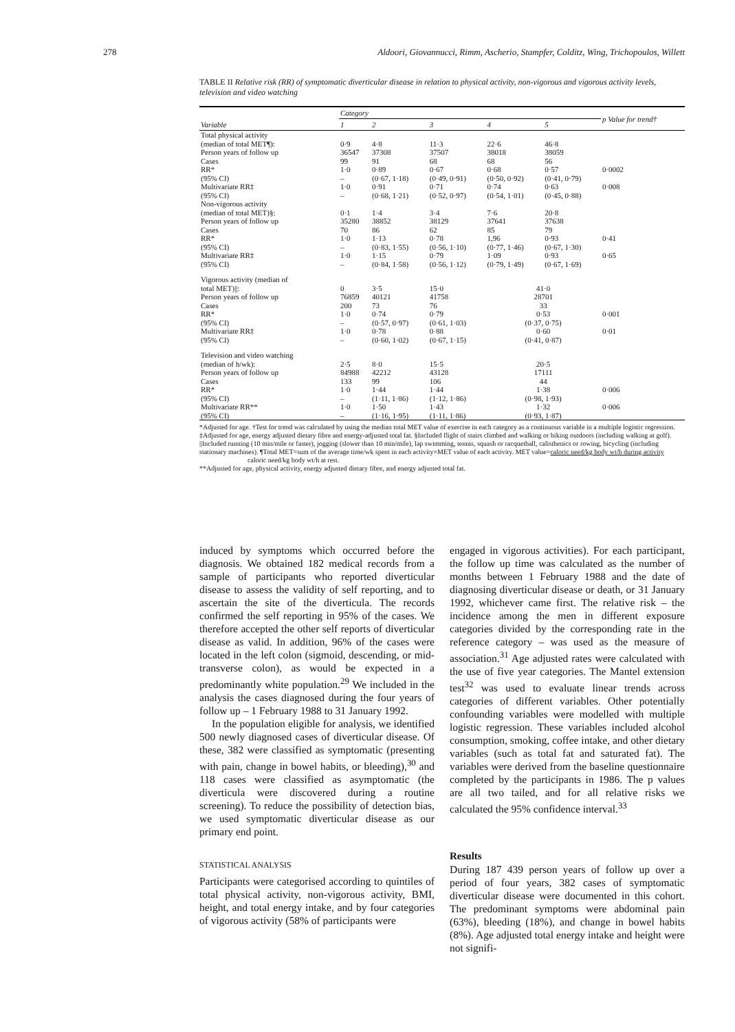278 Aldoori, Giovannucci, Rimm, Ascherio, Stampfer, Colditz, Wing, Trichopoulos, Willett
TABLE II Relative risk (RR) of symptomatic diverticular disease in relation to physical activity, non-vigorous and vigorous activity levels, television and video watching
| Variable | Category | | | | | p Value for trend† |
| --- | --- | --- | --- | --- | --- | --- |
| | 1 | 2 | 3 | 4 | 5 | |
| Total physical activity | | | | | | |
| (median of total MET¶): | 0·9 | 4·8 | 11·3 | 22·6 | 46·8 | |
| Person years of follow up | 36547 | 37308 | 37507 | 38018 | 38059 | |
| Cases | 99 | 91 | 68 | 68 | 56 | |
| RR* | 1·0 | 0·89 | 0·67 | 0·68 | 0·57 | 0·0002 |
| (95% CI) | – | (0·67, 1·18) | (0·49, 0·91) | (0·50, 0·92) | (0·41, 0·79) | |
| Multivariate RR‡ | 1·0 | 0·91 | 0·71 | 0·74 | 0·63 | 0·008 |
| (95% CI) | – | (0·68, 1·21) | (0·52, 0·97) | (0·54, 1·01) | (0·45, 0·88) | |
| Non-vigorous activity | | | | | | |
| (median of total MET)§: | 0·1 | 1·4 | 3·4 | 7·6 | 20·8 | |
| Person years of follow up | 35280 | 38852 | 38129 | 37641 | 37638 | |
| Cases | 70 | 86 | 62 | 85 | 79 | |
| RR* | 1·0 | 1·13 | 0·78 | 1,96 | 0·93 | 0·41 |
| (95% CI) | – | (0·83, 1·55) | (0·56, 1·10) | (0·77, 1·46) | (0·67, 1·30) | |
| Multivariate RR‡ | 1·0 | 1·15 | 0·79 | 1·09 | 0·93 | 0·65 |
| (95% CI) | – | (0·84, 1·58) | (0·56, 1·12) | (0·79, 1·49) | (0·67, 1·69) | |
| Vigorous activity (median of | | | | | | |
| total MET)//: | 0 | 3·5 | 15·0 | 41·0 | | |
| Person years of follow up | 76859 | 40121 | 41758 | 28701 | | |
| Cases | 200 | 73 | 76 | 33 | | |
| RR* | 1·0 | 0·74 | 0·79 | 0·53 | | 0·001 |
| (95% CI) | – | (0·57, 0·97) | (0·61, 1·03) | (0·37, 0·75) | | |
| Multivariate RR‡ | 1·0 | 0·78 | 0·88 | 0·60 | | 0·01 |
| (95% CI) | – | (0·60, 1·02) | (0·67, 1·15) | (0·41, 0·87) | | |
| Television and video watching | | | | | | |
| (median of h/wk): | 2·5 | 8·0 | 15·5 | 20·5 | | |
| Person years of follow up | 84988 | 42212 | 43128 | 17111 | | |
| Cases | 133 | 99 | 106 | 44 | | |
| RR* | 1·0 | 1·44 | 1·44 | 1·38 | | 0·006 |
| (95% CI) | – | (1·11, 1·86) | (1·12, 1·86) | (0·98, 1·93) | | |
| Multivariate RR** | 1·0 | 1·50 | 1·43 | 1·32 | | 0·006 |
| (95% CI) | – | (1·16, 1·95) | (1·11, 1·86) | (0·93, 1·87) | | |
*Adjusted for age. †Test for trend was calculated by using the median total MET value of exercise in each category as a continuous variable in a multiple logistic regression. ‡Adjusted for age, energy adjusted dietary fibre and energy-adjusted total fat. §Included flight of stairs climbed and walking or hiking outdoors (including walking at golf). ||Included running (10 min/mile or faster), jogging (slower than 10 min/mile), lap swimming, tennis, squash or racquetball, calisthenics or rowing, bicycling (including stationary machines). ¶Total MET=sum of the average time/wk spent in each activity×MET value of each activity. MET value=caloric need/kg body wt/h during activity
caloric need/kg body wt/h at rest.
**Adjusted for age, physical activity, energy adjusted dietary fibre, and energy adjusted total fat.
induced by symptoms which occurred before the diagnosis. We obtained 182 medical records from a sample of participants who reported diverticular disease to assess the validity of self reporting, and to ascertain the site of the diverticula. The records confirmed the self reporting in 95% of the cases. We therefore accepted the other self reports of diverticular disease as valid. In addition, 96% of the cases were located in the left colon (sigmoid, descending, or mid-transverse colon), as would be expected in a predominantly white population.<sup>29</sup> We included in the analysis the cases diagnosed during the four years of follow up – 1 February 1988 to 31 January 1992.
In the population eligible for analysis, we identified 500 newly diagnosed cases of diverticular disease. Of these, 382 were classified as symptomatic (presenting with pain, change in bowel habits, or bleeding),<sup>30</sup> and 118 cases were classified as asymptomatic (the diverticula were discovered during a routine screening). To reduce the possibility of detection bias, we used symptomatic diverticular disease as our primary end point.
STATISTICAL ANALYSIS
Participants were categorised according to quintiles of total physical activity, non-vigorous activity, BMI, height, and total energy intake, and by four categories of vigorous activity (58% of participants were
engaged in vigorous activities). For each participant, the follow up time was calculated as the number of months between 1 February 1988 and the date of diagnosing diverticular disease or death, or 31 January 1992, whichever came first. The relative risk – the incidence among the men in different exposure categories divided by the corresponding rate in the reference category – was used as the measure of association.<sup>31</sup> Age adjusted rates were calculated with the use of five year categories. The Mantel extension test<sup>32</sup> was used to evaluate linear trends across categories of different variables. Other potentially confounding variables were modelled with multiple logistic regression. These variables included alcohol consumption, smoking, coffee intake, and other dietary variables (such as total fat and saturated fat). The variables were derived from the baseline questionnaire completed by the participants in 1986. The p values are all two tailed, and for all relative risks we calculated the 95% confidence interval.<sup>33</sup>
Results
During 187 439 person years of follow up over a period of four years, 382 cases of symptomatic diverticular disease were documented in this cohort. The predominant symptoms were abdominal pain (63%), bleeding (18%), and change in bowel habits (8%). Age adjusted total energy intake and height were not signifi-